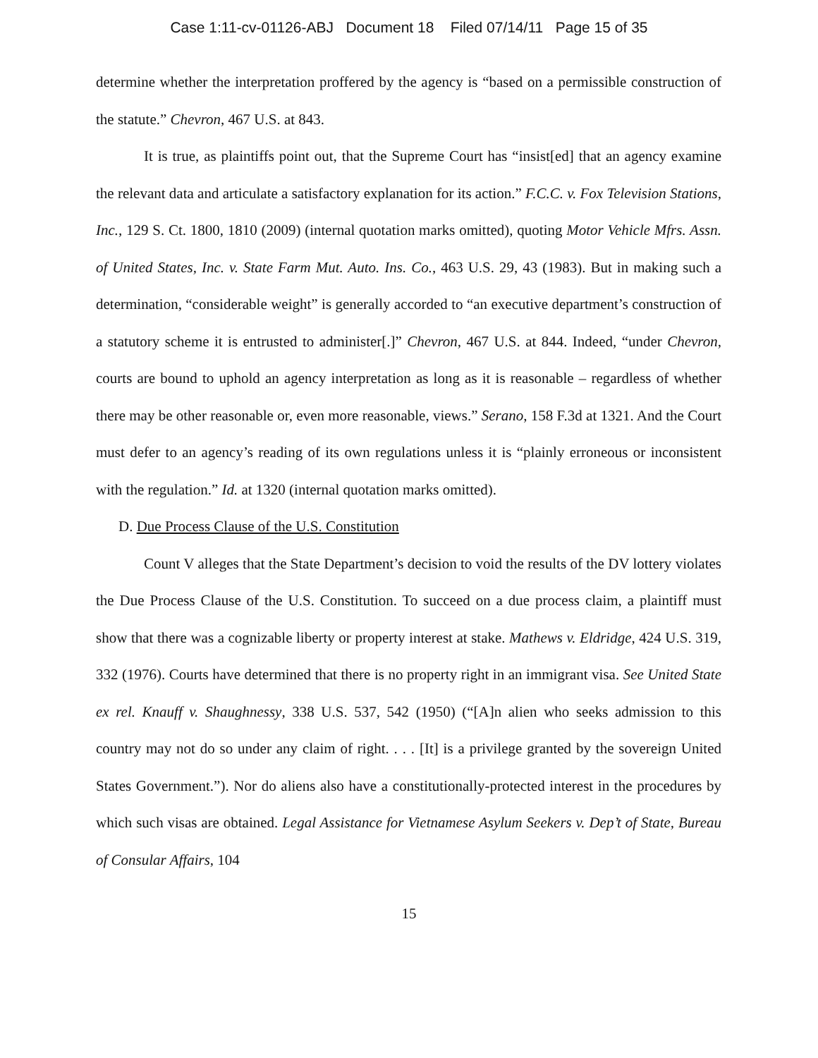Case 1:11-cv-01126-ABJ Document 18 Filed 07/14/11 Page 15 of 35
determine whether the interpretation proffered by the agency is “based on a permissible construction of the statute.” Chevron, 467 U.S. at 843.
It is true, as plaintiffs point out, that the Supreme Court has “insist[ed] that an agency examine the relevant data and articulate a satisfactory explanation for its action.” F.C.C. v. Fox Television Stations, Inc., 129 S. Ct. 1800, 1810 (2009) (internal quotation marks omitted), quoting Motor Vehicle Mfrs. Assn. of United States, Inc. v. State Farm Mut. Auto. Ins. Co., 463 U.S. 29, 43 (1983). But in making such a determination, “considerable weight” is generally accorded to “an executive department’s construction of a statutory scheme it is entrusted to administer[.]” Chevron, 467 U.S. at 844. Indeed, “under Chevron, courts are bound to uphold an agency interpretation as long as it is reasonable – regardless of whether there may be other reasonable or, even more reasonable, views.” Serano, 158 F.3d at 1321. And the Court must defer to an agency’s reading of its own regulations unless it is “plainly erroneous or inconsistent with the regulation.” Id. at 1320 (internal quotation marks omitted).
D. Due Process Clause of the U.S. Constitution
Count V alleges that the State Department’s decision to void the results of the DV lottery violates the Due Process Clause of the U.S. Constitution. To succeed on a due process claim, a plaintiff must show that there was a cognizable liberty or property interest at stake. Mathews v. Eldridge, 424 U.S. 319, 332 (1976). Courts have determined that there is no property right in an immigrant visa. See United State ex rel. Knauff v. Shaughnessy, 338 U.S. 537, 542 (1950) (“[A]n alien who seeks admission to this country may not do so under any claim of right. . . . [It] is a privilege granted by the sovereign United States Government.”). Nor do aliens also have a constitutionally-protected interest in the procedures by which such visas are obtained. Legal Assistance for Vietnamese Asylum Seekers v. Dep’t of State, Bureau of Consular Affairs, 104
15